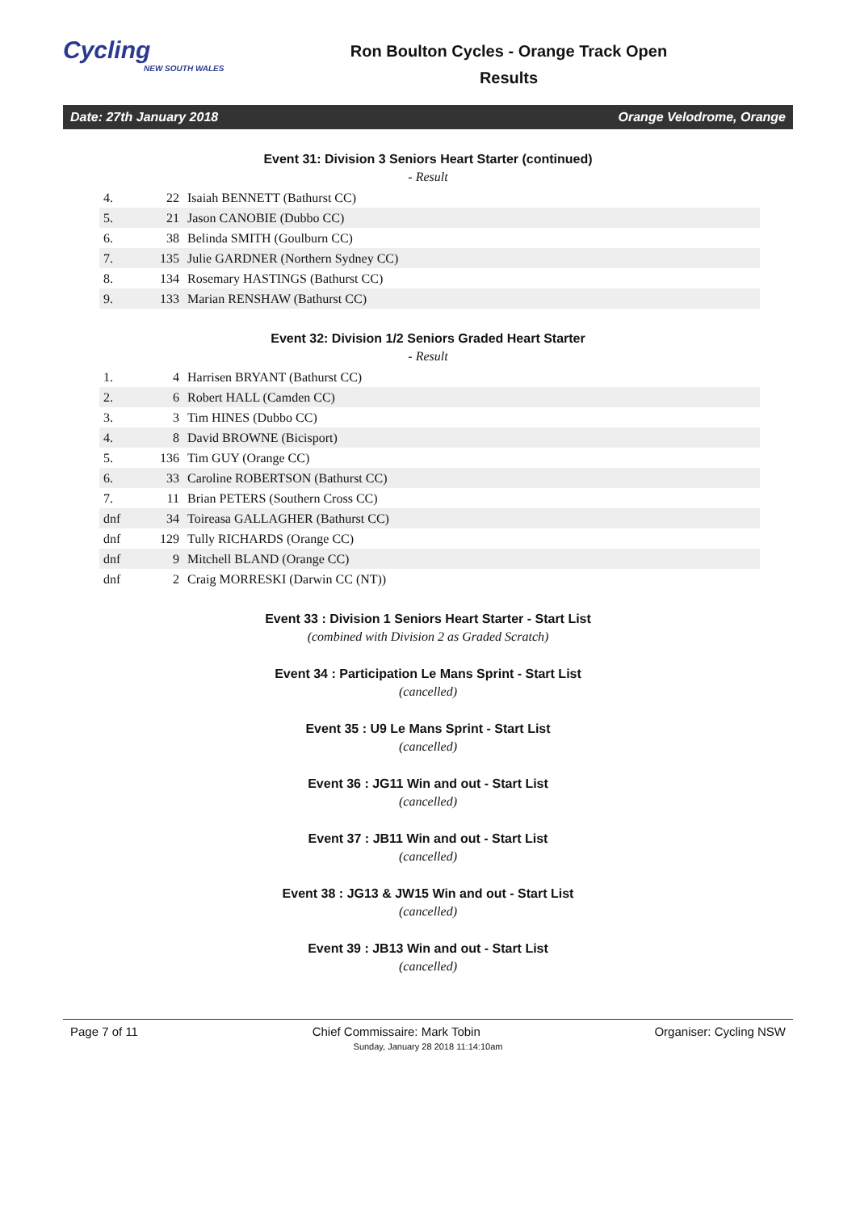Cycling
NEW SOUTH WALES
Ron Boulton Cycles - Orange Track Open
Results
Date: 27th January 2018 Orange Velodrome, Orange
Event 31: Division 3 Seniors Heart Starter (continued)
- Result
| 4. | 22 | Isaiah BENNETT (Bathurst CC) |
| 5. | 21 | Jason CANOBIE (Dubbo CC) |
| 6. | 38 | Belinda SMITH (Goulburn CC) |
| 7. | 135 | Julie GARDNER (Northern Sydney CC) |
| 8. | 134 | Rosemary HASTINGS (Bathurst CC) |
| 9. | 133 | Marian RENSHAW (Bathurst CC) |
Event 32: Division 1/2 Seniors Graded Heart Starter
- Result
| 1. | 4 | Harrisen BRYANT (Bathurst CC) |
| 2. | 6 | Robert HALL (Camden CC) |
| 3. | 3 | Tim HINES (Dubbo CC) |
| 4. | 8 | David BROWNE (Bicisport) |
| 5. | 136 | Tim GUY (Orange CC) |
| 6. | 33 | Caroline ROBERTSON (Bathurst CC) |
| 7. | 11 | Brian PETERS (Southern Cross CC) |
| dnf | 34 | Toireasa GALLAGHER (Bathurst CC) |
| dnf | 129 | Tully RICHARDS (Orange CC) |
| dnf | 9 | Mitchell BLAND (Orange CC) |
| dnf | 2 | Craig MORRESKI (Darwin CC (NT)) |
Event 33 : Division 1 Seniors Heart Starter - Start List
(combined with Division 2 as Graded Scratch)
Event 34 : Participation Le Mans Sprint - Start List
(cancelled)
Event 35 : U9 Le Mans Sprint - Start List
(cancelled)
Event 36 : JG11 Win and out - Start List
(cancelled)
Event 37 : JB11 Win and out - Start List
(cancelled)
Event 38 : JG13 & JW15 Win and out - Start List
(cancelled)
Event 39 : JB13 Win and out - Start List
(cancelled)
Page 7 of 11 Chief Commissaire: Mark Tobin Organiser: Cycling NSW
Sunday, January 28 2018 11:14:10am